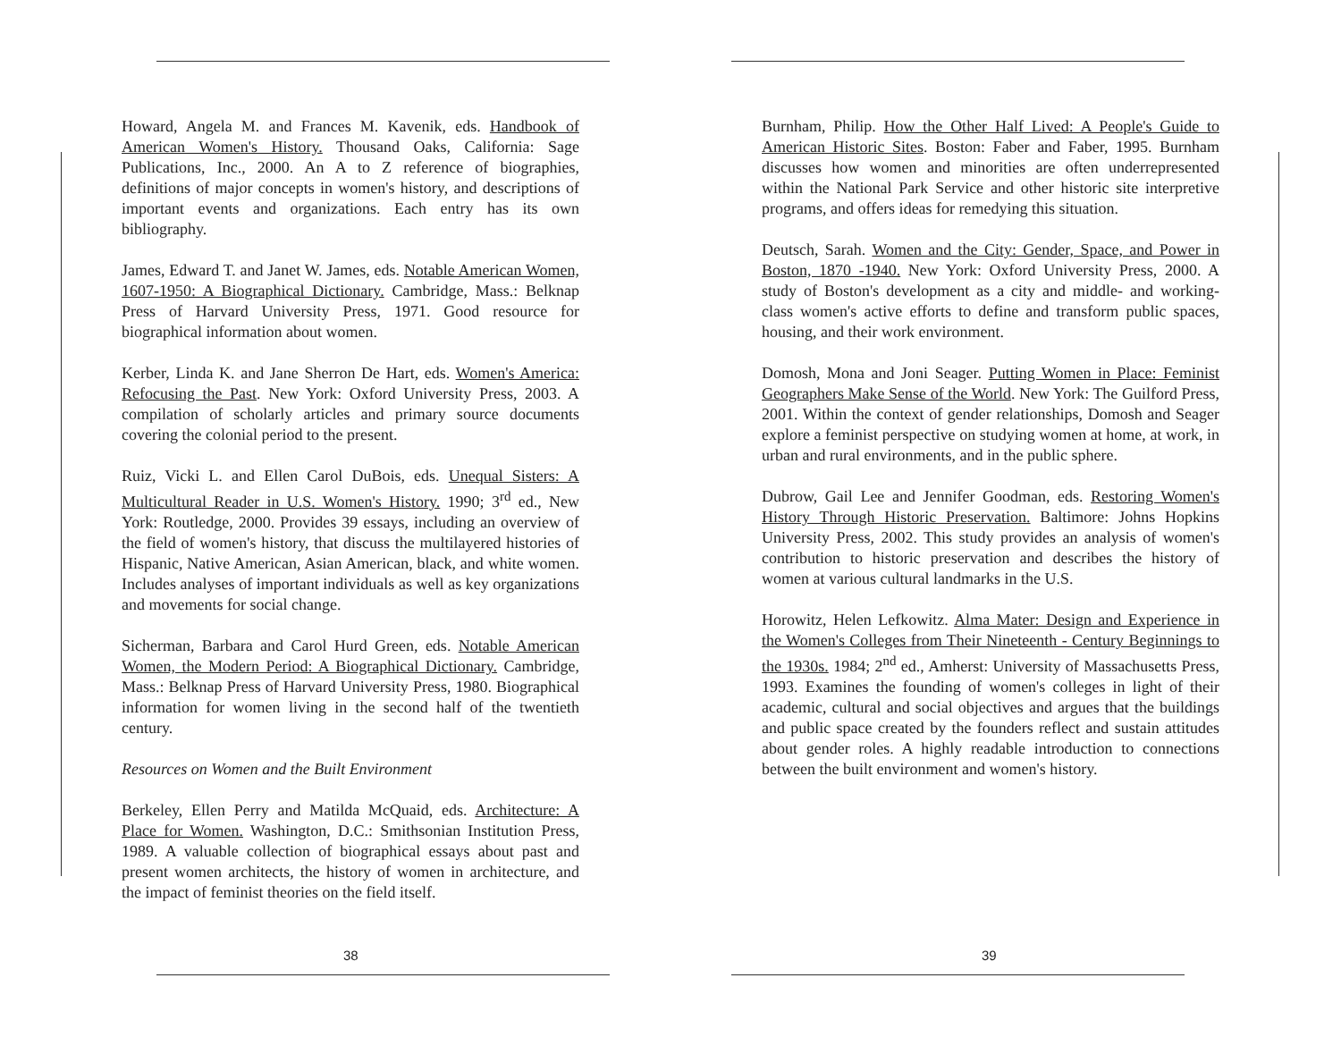Howard, Angela M. and Frances M. Kavenik, eds. Handbook of American Women's History. Thousand Oaks, California: Sage Publications, Inc., 2000. An A to Z reference of biographies, definitions of major concepts in women's history, and descriptions of important events and organizations. Each entry has its own bibliography.
James, Edward T. and Janet W. James, eds. Notable American Women, 1607-1950: A Biographical Dictionary. Cambridge, Mass.: Belknap Press of Harvard University Press, 1971. Good resource for biographical information about women.
Kerber, Linda K. and Jane Sherron De Hart, eds. Women's America: Refocusing the Past. New York: Oxford University Press, 2003. A compilation of scholarly articles and primary source documents covering the colonial period to the present.
Ruiz, Vicki L. and Ellen Carol DuBois, eds. Unequal Sisters: A Multicultural Reader in U.S. Women's History. 1990; 3<sup>rd</sup> ed., New York: Routledge, 2000. Provides 39 essays, including an overview of the field of women's history, that discuss the multilayered histories of Hispanic, Native American, Asian American, black, and white women. Includes analyses of important individuals as well as key organizations and movements for social change.
Sicherman, Barbara and Carol Hurd Green, eds. Notable American Women, the Modern Period: A Biographical Dictionary. Cambridge, Mass.: Belknap Press of Harvard University Press, 1980. Biographical information for women living in the second half of the twentieth century.
Resources on Women and the Built Environment
Berkeley, Ellen Perry and Matilda McQuaid, eds. Architecture: A Place for Women. Washington, D.C.: Smithsonian Institution Press, 1989. A valuable collection of biographical essays about past and present women architects, the history of women in architecture, and the impact of feminist theories on the field itself.
38
Burnham, Philip. How the Other Half Lived: A People's Guide to American Historic Sites. Boston: Faber and Faber, 1995. Burnham discusses how women and minorities are often underrepresented within the National Park Service and other historic site interpretive programs, and offers ideas for remedying this situation.
Deutsch, Sarah. Women and the City: Gender, Space, and Power in Boston, 1870 -1940. New York: Oxford University Press, 2000. A study of Boston's development as a city and middle- and working-class women's active efforts to define and transform public spaces, housing, and their work environment.
Domosh, Mona and Joni Seager. Putting Women in Place: Feminist Geographers Make Sense of the World. New York: The Guilford Press, 2001. Within the context of gender relationships, Domosh and Seager explore a feminist perspective on studying women at home, at work, in urban and rural environments, and in the public sphere.
Dubrow, Gail Lee and Jennifer Goodman, eds. Restoring Women's History Through Historic Preservation. Baltimore: Johns Hopkins University Press, 2002. This study provides an analysis of women's contribution to historic preservation and describes the history of women at various cultural landmarks in the U.S.
Horowitz, Helen Lefkowitz. Alma Mater: Design and Experience in the Women's Colleges from Their Nineteenth - Century Beginnings to the 1930s. 1984; 2<sup>nd</sup> ed., Amherst: University of Massachusetts Press, 1993. Examines the founding of women's colleges in light of their academic, cultural and social objectives and argues that the buildings and public space created by the founders reflect and sustain attitudes about gender roles. A highly readable introduction to connections between the built environment and women's history.
39